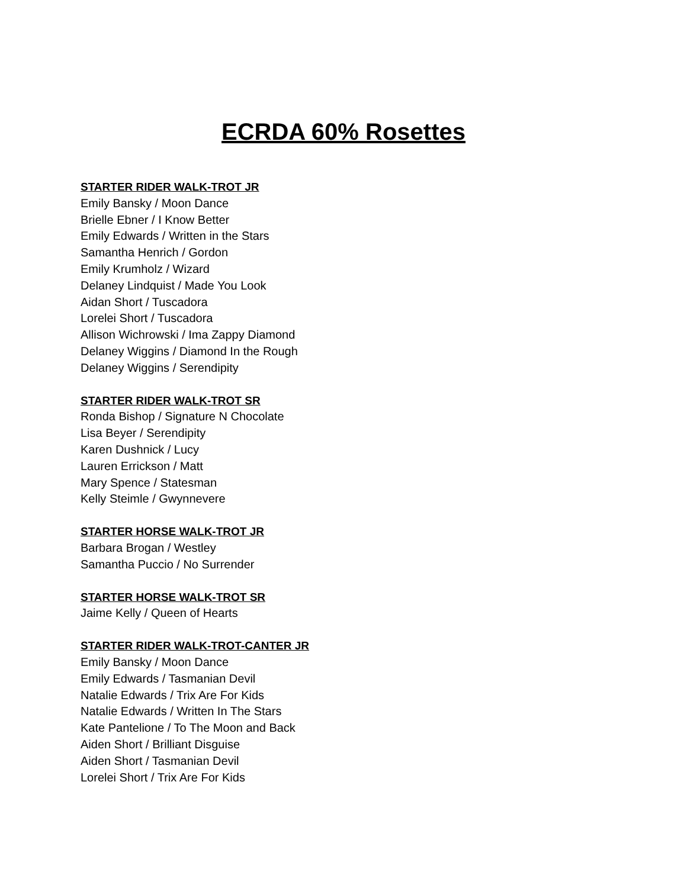ECRDA 60% Rosettes
STARTER RIDER WALK-TROT JR
Emily Bansky / Moon Dance
Brielle Ebner / I Know Better
Emily Edwards / Written in the Stars
Samantha Henrich / Gordon
Emily Krumholz / Wizard
Delaney Lindquist / Made You Look
Aidan Short / Tuscadora
Lorelei Short / Tuscadora
Allison Wichrowski / Ima Zappy Diamond
Delaney Wiggins / Diamond In the Rough
Delaney Wiggins / Serendipity
STARTER RIDER WALK-TROT SR
Ronda Bishop / Signature N Chocolate
Lisa Beyer / Serendipity
Karen Dushnick / Lucy
Lauren Errickson / Matt
Mary Spence / Statesman
Kelly Steimle / Gwynnevere
STARTER HORSE WALK-TROT JR
Barbara Brogan / Westley
Samantha Puccio / No Surrender
STARTER HORSE WALK-TROT SR
Jaime Kelly / Queen of Hearts
STARTER RIDER WALK-TROT-CANTER JR
Emily Bansky / Moon Dance
Emily Edwards / Tasmanian Devil
Natalie Edwards / Trix Are For Kids
Natalie Edwards / Written In The Stars
Kate Pantelione / To The Moon and Back
Aiden Short / Brilliant Disguise
Aiden Short / Tasmanian Devil
Lorelei Short / Trix Are For Kids